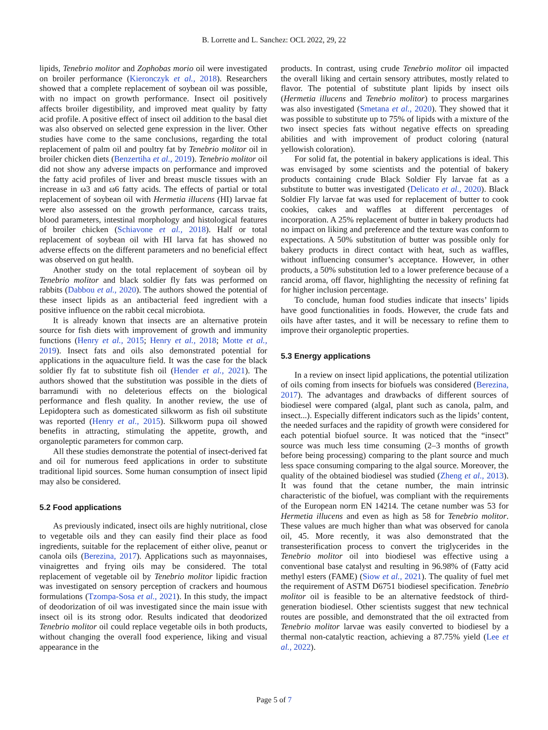B. Lorrette and L. Sanchez: OCL 2022, 29, 22
lipids, Tenebrio molitor and Zophobas morio oil were investigated on broiler performance (Kieronczyk et al., 2018). Researchers showed that a complete replacement of soybean oil was possible, with no impact on growth performance. Insect oil positively affects broiler digestibility, and improved meat quality by fatty acid profile. A positive effect of insect oil addition to the basal diet was also observed on selected gene expression in the liver. Other studies have come to the same conclusions, regarding the total replacement of palm oil and poultry fat by Tenebrio molitor oil in broiler chicken diets (Benzertiha et al., 2019). Tenebrio molitor oil did not show any adverse impacts on performance and improved the fatty acid profiles of liver and breast muscle tissues with an increase in ω3 and ω6 fatty acids. The effects of partial or total replacement of soybean oil with Hermetia illucens (HI) larvae fat were also assessed on the growth performance, carcass traits, blood parameters, intestinal morphology and histological features of broiler chicken (Schiavone et al., 2018). Half or total replacement of soybean oil with HI larva fat has showed no adverse effects on the different parameters and no beneficial effect was observed on gut health.
Another study on the total replacement of soybean oil by Tenebrio molitor and black soldier fly fats was performed on rabbits (Dabbou et al., 2020). The authors showed the potential of these insect lipids as an antibacterial feed ingredient with a positive influence on the rabbit cecal microbiota.
It is already known that insects are an alternative protein source for fish diets with improvement of growth and immunity functions (Henry et al., 2015; Henry et al., 2018; Motte et al., 2019). Insect fats and oils also demonstrated potential for applications in the aquaculture field. It was the case for the black soldier fly fat to substitute fish oil (Hender et al., 2021). The authors showed that the substitution was possible in the diets of barramundi with no deleterious effects on the biological performance and flesh quality. In another review, the use of Lepidoptera such as domesticated silkworm as fish oil substitute was reported (Henry et al., 2015). Silkworm pupa oil showed benefits in attracting, stimulating the appetite, growth, and organoleptic parameters for common carp.
All these studies demonstrate the potential of insect-derived fat and oil for numerous feed applications in order to substitute traditional lipid sources. Some human consumption of insect lipid may also be considered.
5.2 Food applications
As previously indicated, insect oils are highly nutritional, close to vegetable oils and they can easily find their place as food ingredients, suitable for the replacement of either olive, peanut or canola oils (Berezina, 2017). Applications such as mayonnaises, vinaigrettes and frying oils may be considered. The total replacement of vegetable oil by Tenebrio molitor lipidic fraction was investigated on sensory perception of crackers and houmous formulations (Tzompa-Sosa et al., 2021). In this study, the impact of deodorization of oil was investigated since the main issue with insect oil is its strong odor. Results indicated that deodorized Tenebrio molitor oil could replace vegetable oils in both products, without changing the overall food experience, liking and visual appearance in the
products. In contrast, using crude Tenebrio molitor oil impacted the overall liking and certain sensory attributes, mostly related to flavor. The potential of substitute plant lipids by insect oils (Hermetia illucens and Tenebrio molitor) to process margarines was also investigated (Smetana et al., 2020). They showed that it was possible to substitute up to 75% of lipids with a mixture of the two insect species fats without negative effects on spreading abilities and with improvement of product coloring (natural yellowish coloration).
For solid fat, the potential in bakery applications is ideal. This was envisaged by some scientists and the potential of bakery products containing crude Black Soldier Fly larvae fat as a substitute to butter was investigated (Delicato et al., 2020). Black Soldier Fly larvae fat was used for replacement of butter to cook cookies, cakes and waffles at different percentages of incorporation. A 25% replacement of butter in bakery products had no impact on liking and preference and the texture was conform to expectations. A 50% substitution of butter was possible only for bakery products in direct contact with heat, such as waffles, without influencing consumer’s acceptance. However, in other products, a 50% substitution led to a lower preference because of a rancid aroma, off flavor, highlighting the necessity of refining fat for higher inclusion percentage.
To conclude, human food studies indicate that insects’ lipids have good functionalities in foods. However, the crude fats and oils have after tastes, and it will be necessary to refine them to improve their organoleptic properties.
5.3 Energy applications
In a review on insect lipid applications, the potential utilization of oils coming from insects for biofuels was considered (Berezina, 2017). The advantages and drawbacks of different sources of biodiesel were compared (algal, plant such as canola, palm, and insect...). Especially different indicators such as the lipids’ content, the needed surfaces and the rapidity of growth were considered for each potential biofuel source. It was noticed that the “insect” source was much less time consuming (2–3 months of growth before being processing) comparing to the plant source and much less space consuming comparing to the algal source. Moreover, the quality of the obtained biodiesel was studied (Zheng et al., 2013). It was found that the cetane number, the main intrinsic characteristic of the biofuel, was compliant with the requirements of the European norm EN 14214. The cetane number was 53 for Hermetia illucens and even as high as 58 for Tenebrio molitor. These values are much higher than what was observed for canola oil, 45. More recently, it was also demonstrated that the transesterification process to convert the triglycerides in the Tenebrio molitor oil into biodiesel was effective using a conventional base catalyst and resulting in 96.98% of (Fatty acid methyl esters (FAME) (Siow et al., 2021). The quality of fuel met the requirement of ASTM D6751 biodiesel specification. Tenebrio molitor oil is feasible to be an alternative feedstock of third-generation biodiesel. Other scientists suggest that new technical routes are possible, and demonstrated that the oil extracted from Tenebrio molitor larvae was easily converted to biodiesel by a thermal non-catalytic reaction, achieving a 87.75% yield (Lee et al., 2022).
Page 5 of 7